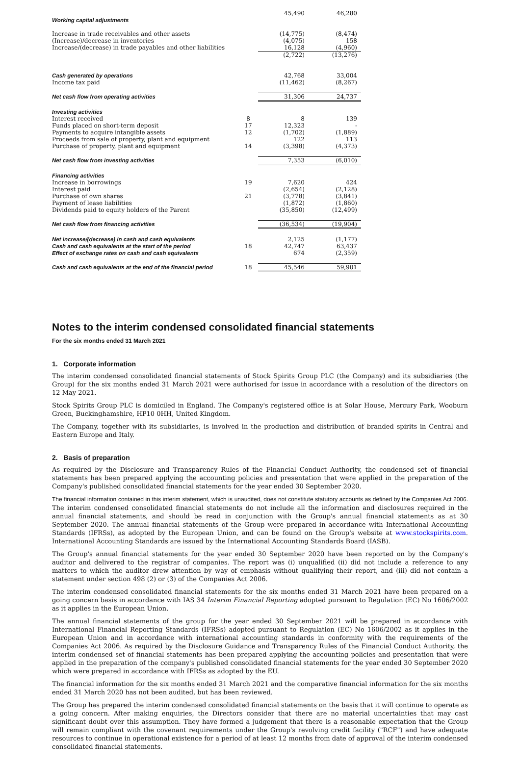| | | 45,490 | 46,280 |
| Working capital adjustments | | | |
| Increase in trade receivables and other assets | | (14,775) | (8,474) |
| (Increase)/decrease in inventories | | (4,075) | 158 |
| Increase/(decrease) in trade payables and other liabilities | | 16,128 | (4,960) |
| | | (2,722) | (13,276) |
| Cash generated by operations | | 42,768 | 33,004 |
| Income tax paid | | (11,462) | (8,267) |
| Net cash flow from operating activities | | 31,306 | 24,737 |
| Investing activities | | | |
| Interest received | 8 | 8 | 139 |
| Funds placed on short-term deposit | 17 | 12,323 | - |
| Payments to acquire intangible assets | 12 | (1,702) | (1,889) |
| Proceeds from sale of property, plant and equipment | | 122 | 113 |
| Purchase of property, plant and equipment | 14 | (3,398) | (4,373) |
| Net cash flow from investing activities | | 7,353 | (6,010) |
| Financing activities | | | |
| Increase in borrowings | 19 | 7,620 | 424 |
| Interest paid | | (2,654) | (2,128) |
| Purchase of own shares | 21 | (3,778) | (3,841) |
| Payment of lease liabilities | | (1,872) | (1,860) |
| Dividends paid to equity holders of the Parent | | (35,850) | (12,499) |
| Net cash flow from financing activities | | (36,534) | (19,904) |
| Net increase/(decrease) in cash and cash equivalents | | 2,125 | (1,177) |
| Cash and cash equivalents at the start of the period | 18 | 42,747 | 63,437 |
| Effect of exchange rates on cash and cash equivalents | | 674 | (2,359) |
| Cash and cash equivalents at the end of the financial period | 18 | 45,546 | 59,901 |
Notes to the interim condensed consolidated financial statements
For the six months ended 31 March 2021
1. Corporate information
The interim condensed consolidated financial statements of Stock Spirits Group PLC (the Company) and its subsidiaries (the Group) for the six months ended 31 March 2021 were authorised for issue in accordance with a resolution of the directors on 12 May 2021.
Stock Spirits Group PLC is domiciled in England. The Company's registered office is at Solar House, Mercury Park, Wooburn Green, Buckinghamshire, HP10 0HH, United Kingdom.
The Company, together with its subsidiaries, is involved in the production and distribution of branded spirits in Central and Eastern Europe and Italy.
2. Basis of preparation
As required by the Disclosure and Transparency Rules of the Financial Conduct Authority, the condensed set of financial statements has been prepared applying the accounting policies and presentation that were applied in the preparation of the Company's published consolidated financial statements for the year ended 30 September 2020.
The financial information contained in this interim statement, which is unaudited, does not constitute statutory accounts as defined by the Companies Act 2006. The interim condensed consolidated financial statements do not include all the information and disclosures required in the annual financial statements, and should be read in conjunction with the Group's annual financial statements as at 30 September 2020. The annual financial statements of the Group were prepared in accordance with International Accounting Standards (IFRSs), as adopted by the European Union, and can be found on the Group's website at www.stockspirits.com. International Accounting Standards are issued by the International Accounting Standards Board (IASB).
The Group's annual financial statements for the year ended 30 September 2020 have been reported on by the Company's auditor and delivered to the registrar of companies. The report was (i) unqualified (ii) did not include a reference to any matters to which the auditor drew attention by way of emphasis without qualifying their report, and (iii) did not contain a statement under section 498 (2) or (3) of the Companies Act 2006.
The interim condensed consolidated financial statements for the six months ended 31 March 2021 have been prepared on a going concern basis in accordance with IAS 34 Interim Financial Reporting adopted pursuant to Regulation (EC) No 1606/2002 as it applies in the European Union.
The annual financial statements of the group for the year ended 30 September 2021 will be prepared in accordance with International Financial Reporting Standards (IFRSs) adopted pursuant to Regulation (EC) No 1606/2002 as it applies in the European Union and in accordance with international accounting standards in conformity with the requirements of the Companies Act 2006. As required by the Disclosure Guidance and Transparency Rules of the Financial Conduct Authority, the interim condensed set of financial statements has been prepared applying the accounting policies and presentation that were applied in the preparation of the company's published consolidated financial statements for the year ended 30 September 2020 which were prepared in accordance with IFRSs as adopted by the EU.
The financial information for the six months ended 31 March 2021 and the comparative financial information for the six months ended 31 March 2020 has not been audited, but has been reviewed.
The Group has prepared the interim condensed consolidated financial statements on the basis that it will continue to operate as a going concern. After making enquiries, the Directors consider that there are no material uncertainties that may cast significant doubt over this assumption. They have formed a judgement that there is a reasonable expectation that the Group will remain compliant with the covenant requirements under the Group's revolving credit facility ("RCF") and have adequate resources to continue in operational existence for a period of at least 12 months from date of approval of the interim condensed consolidated financial statements.